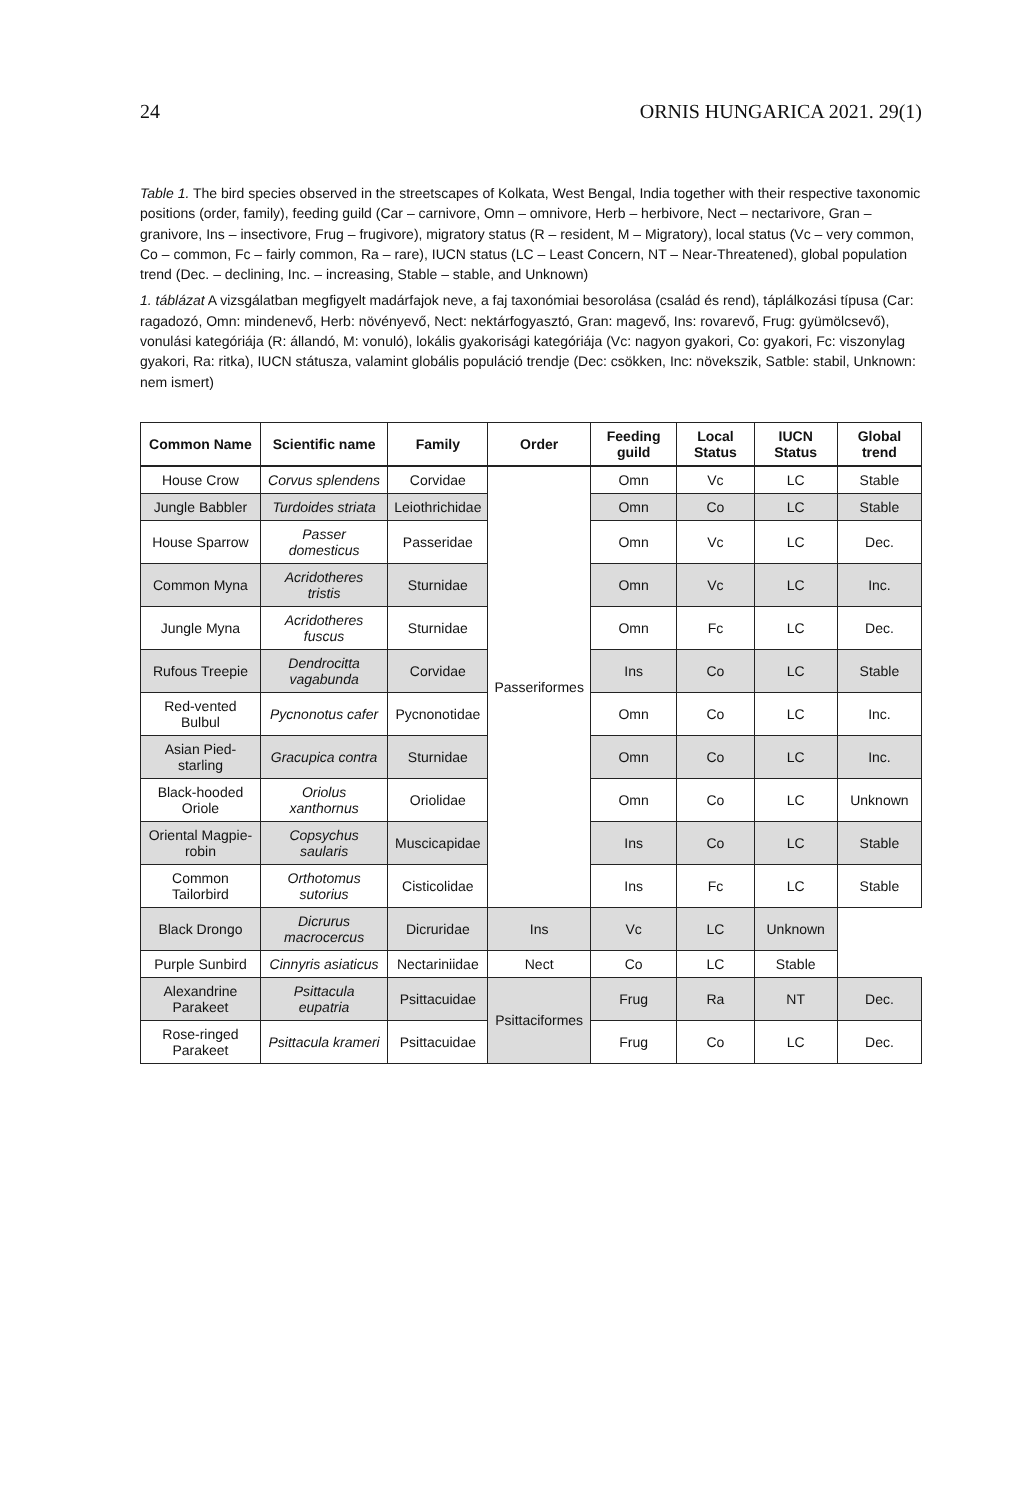24 ORNIS HUNGARICA 2021. 29(1)
Table 1. The bird species observed in the streetscapes of Kolkata, West Bengal, India together with their respective taxonomic positions (order, family), feeding guild (Car – carnivore, Omn – omnivore, Herb – herbivore, Nect – nectarivore, Gran – granivore, Ins – insectivore, Frug – frugivore), migratory status (R – resident, M – Migratory), local status (Vc – very common, Co – common, Fc – fairly common, Ra – rare), IUCN status (LC – Least Concern, NT – Near-Threatened), global population trend (Dec. – declining, Inc. – increasing, Stable – stable, and Unknown)
1. táblázat A vizsgálatban megfigyelt madárfajok neve, a faj taxonómiai besorolása (család és rend), táplálkozási típusa (Car: ragadozó, Omn: mindenevő, Herb: növényevő, Nect: nektárfogyasztó, Gran: magevő, Ins: rovarevő, Frug: gyümölcsevő), vonulási kategóriája (R: állandó, M: vonuló), lokális gyakorisági kategóriája (Vc: nagyon gyakori, Co: gyakori, Fc: viszonylag gyakori, Ra: ritka), IUCN státusza, valamint globális populáció trendje (Dec: csökken, Inc: növekszik, Satble: stabil, Unknown: nem ismert)
| Common Name | Scientific name | Family | Order | Feeding guild | Local Status | IUCN Status | Global trend |
| --- | --- | --- | --- | --- | --- | --- | --- |
| House Crow | Corvus splendens | Corvidae | Passeriformes | Omn | Vc | LC | Stable |
| Jungle Babbler | Turdoides striata | Leiothrichidae | | Omn | Co | LC | Stable |
| House Sparrow | Passer domesticus | Passeridae | | Omn | Vc | LC | Dec. |
| Common Myna | Acridotheres tristis | Sturnidae | | Omn | Vc | LC | Inc. |
| Jungle Myna | Acridotheres fuscus | Sturnidae | | Omn | Fc | LC | Dec. |
| Rufous Treepie | Dendrocitta vagabunda | Corvidae | | Ins | Co | LC | Stable |
| Red-vented Bulbul | Pycnonotus cafer | Pycnonotidae | | Omn | Co | LC | Inc. |
| Asian Pied-starling | Gracupica contra | Sturnidae | | Omn | Co | LC | Inc. |
| Black-hooded Oriole | Oriolus xanthornus | Oriolidae | | Omn | Co | LC | Unknown |
| Oriental Magpie-robin | Copsychus saularis | Muscicapidae | | Ins | Co | LC | Stable |
| Common Tailorbird | Orthotomus sutorius | Cisticolidae | | Ins | Fc | LC | Stable |
| Black Drongo | Dicrurus macrocercus | Dicruridae | Ins | Vc | LC | Unknown | |
| Purple Sunbird | Cinnyris asiaticus | Nectariniidae | Nect | Co | LC | Stable | |
| Alexandrine Parakeet | Psittacula eupatria | Psittacuidae | Psittaciformes | Frug | Ra | NT | Dec. |
| Rose-ringed Parakeet | Psittacula krameri | Psittacuidae | | Frug | Co | LC | Dec. |